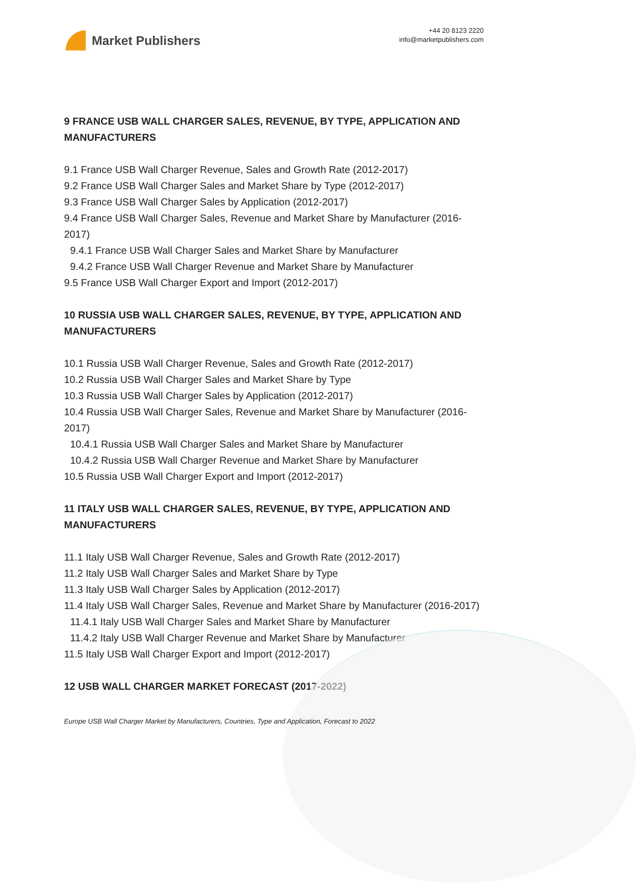Market Publishers
+44 20 8123 2220
info@marketpublishers.com
9 FRANCE USB WALL CHARGER SALES, REVENUE, BY TYPE, APPLICATION AND MANUFACTURERS
9.1 France USB Wall Charger Revenue, Sales and Growth Rate (2012-2017)
9.2 France USB Wall Charger Sales and Market Share by Type (2012-2017)
9.3 France USB Wall Charger Sales by Application (2012-2017)
9.4 France USB Wall Charger Sales, Revenue and Market Share by Manufacturer (2016-2017)
9.4.1 France USB Wall Charger Sales and Market Share by Manufacturer
9.4.2 France USB Wall Charger Revenue and Market Share by Manufacturer
9.5 France USB Wall Charger Export and Import (2012-2017)
10 RUSSIA USB WALL CHARGER SALES, REVENUE, BY TYPE, APPLICATION AND MANUFACTURERS
10.1 Russia USB Wall Charger Revenue, Sales and Growth Rate (2012-2017)
10.2 Russia USB Wall Charger Sales and Market Share by Type
10.3 Russia USB Wall Charger Sales by Application (2012-2017)
10.4 Russia USB Wall Charger Sales, Revenue and Market Share by Manufacturer (2016-2017)
10.4.1 Russia USB Wall Charger Sales and Market Share by Manufacturer
10.4.2 Russia USB Wall Charger Revenue and Market Share by Manufacturer
10.5 Russia USB Wall Charger Export and Import (2012-2017)
11 ITALY USB WALL CHARGER SALES, REVENUE, BY TYPE, APPLICATION AND MANUFACTURERS
11.1 Italy USB Wall Charger Revenue, Sales and Growth Rate (2012-2017)
11.2 Italy USB Wall Charger Sales and Market Share by Type
11.3 Italy USB Wall Charger Sales by Application (2012-2017)
11.4 Italy USB Wall Charger Sales, Revenue and Market Share by Manufacturer (2016-2017)
11.4.1 Italy USB Wall Charger Sales and Market Share by Manufacturer
11.4.2 Italy USB Wall Charger Revenue and Market Share by Manufacturer
11.5 Italy USB Wall Charger Export and Import (2012-2017)
12 USB WALL CHARGER MARKET FORECAST (2017-2022)
Europe USB Wall Charger Market by Manufacturers, Countries, Type and Application, Forecast to 2022